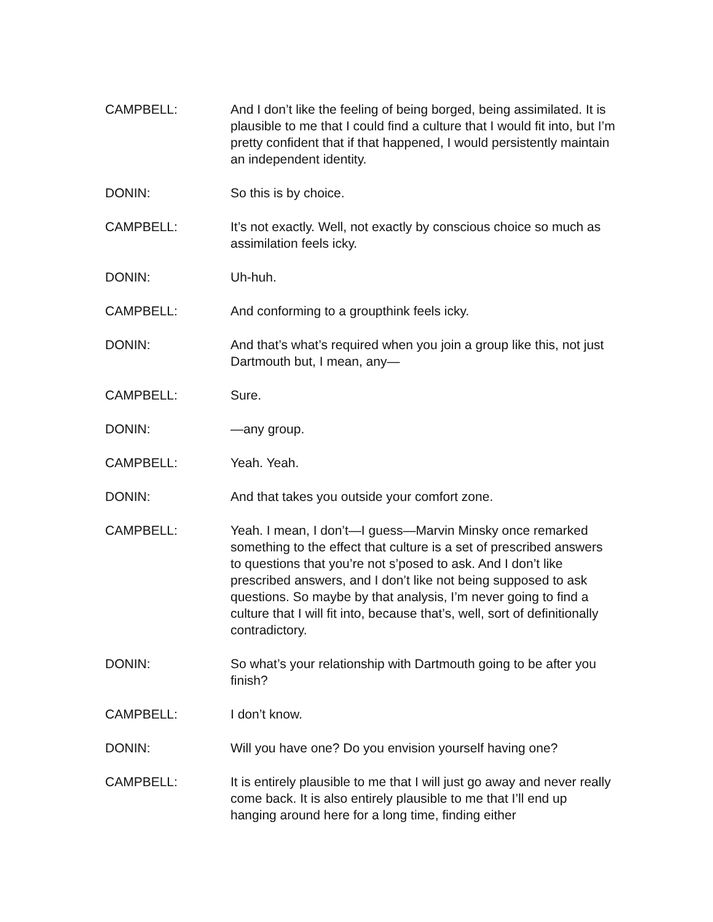CAMPBELL: And I don’t like the feeling of being borged, being assimilated. It is plausible to me that I could find a culture that I would fit into, but I’m pretty confident that if that happened, I would persistently maintain an independent identity.
DONIN: So this is by choice.
CAMPBELL: It’s not exactly. Well, not exactly by conscious choice so much as assimilation feels icky.
DONIN: Uh-huh.
CAMPBELL: And conforming to a groupthink feels icky.
DONIN: And that’s what’s required when you join a group like this, not just Dartmouth but, I mean, any—
CAMPBELL: Sure.
DONIN: —any group.
CAMPBELL: Yeah. Yeah.
DONIN: And that takes you outside your comfort zone.
CAMPBELL: Yeah. I mean, I don’t—I guess—Marvin Minsky once remarked something to the effect that culture is a set of prescribed answers to questions that you’re not s’posed to ask. And I don’t like prescribed answers, and I don’t like not being supposed to ask questions. So maybe by that analysis, I’m never going to find a culture that I will fit into, because that’s, well, sort of definitionally contradictory.
DONIN: So what’s your relationship with Dartmouth going to be after you finish?
CAMPBELL: I don’t know.
DONIN: Will you have one? Do you envision yourself having one?
CAMPBELL: It is entirely plausible to me that I will just go away and never really come back. It is also entirely plausible to me that I’ll end up hanging around here for a long time, finding either